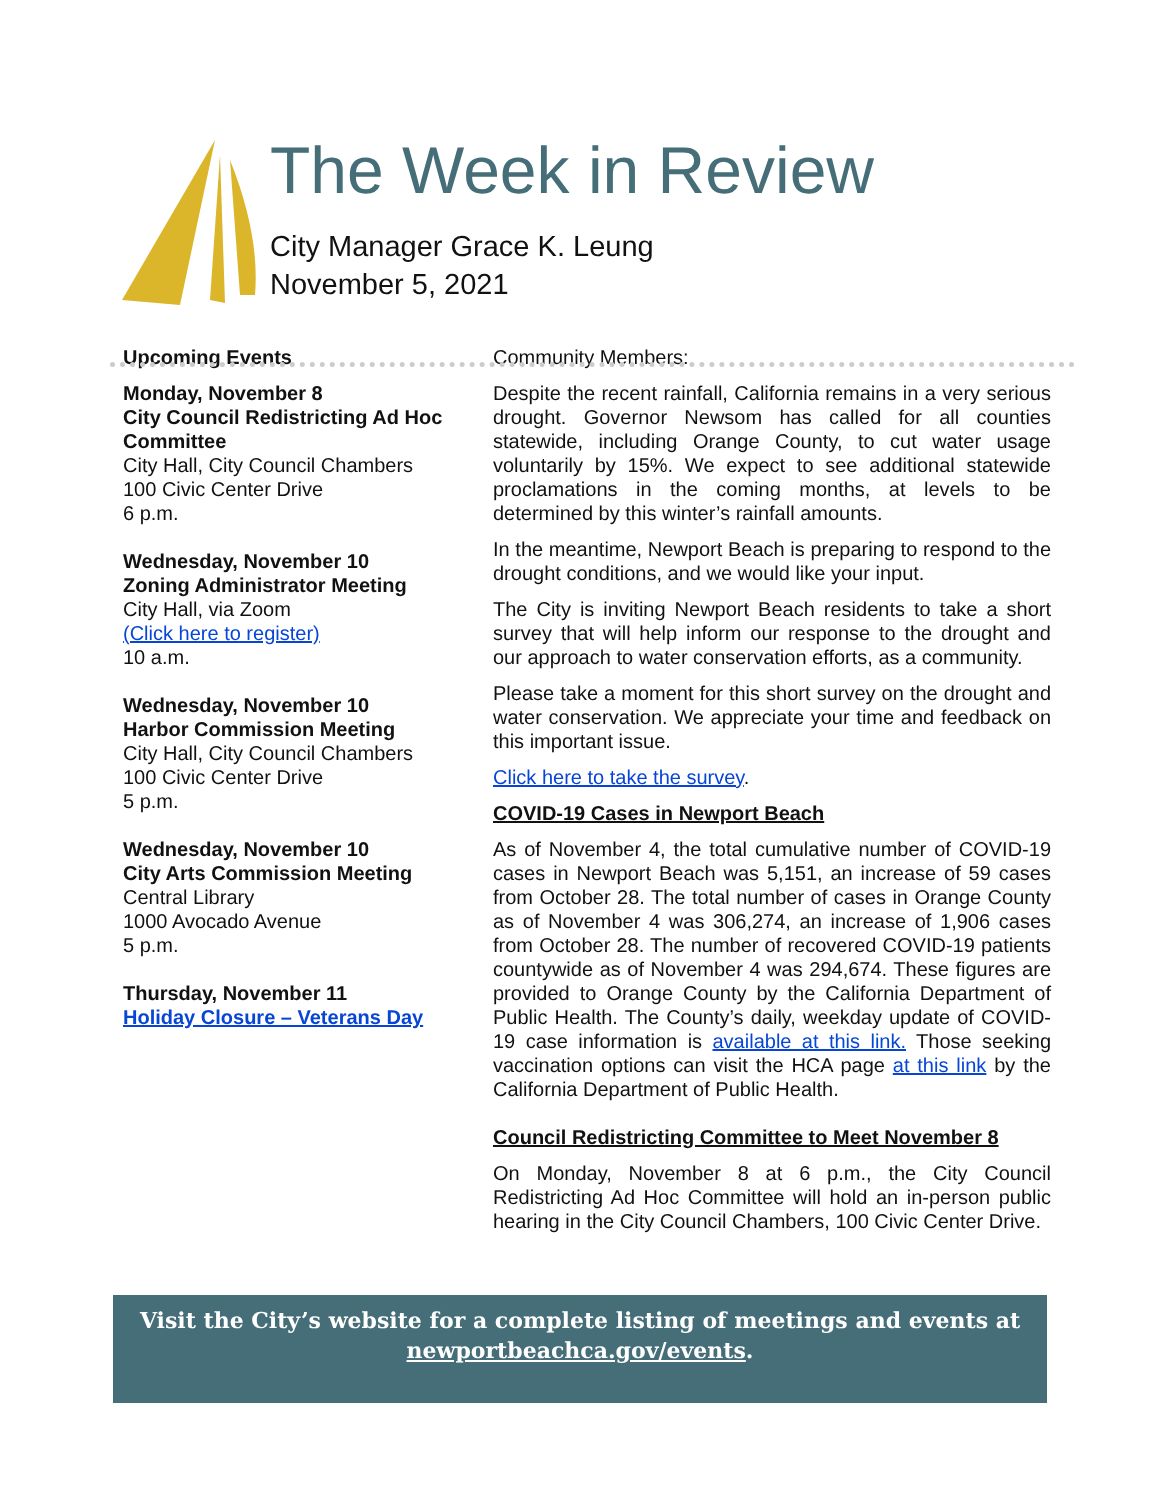The Week in Review
City Manager Grace K. Leung
November 5, 2021
Upcoming Events
Monday, November 8
City Council Redistricting Ad Hoc Committee
City Hall, City Council Chambers
100 Civic Center Drive
6 p.m.
Wednesday, November 10
Zoning Administrator Meeting
City Hall, via Zoom
(Click here to register)
10 a.m.
Wednesday, November 10
Harbor Commission Meeting
City Hall, City Council Chambers
100 Civic Center Drive
5 p.m.
Wednesday, November 10
City Arts Commission Meeting
Central Library
1000 Avocado Avenue
5 p.m.
Thursday, November 11
Holiday Closure – Veterans Day
Community Members:
Despite the recent rainfall, California remains in a very serious drought. Governor Newsom has called for all counties statewide, including Orange County, to cut water usage voluntarily by 15%. We expect to see additional statewide proclamations in the coming months, at levels to be determined by this winter’s rainfall amounts.
In the meantime, Newport Beach is preparing to respond to the drought conditions, and we would like your input.
The City is inviting Newport Beach residents to take a short survey that will help inform our response to the drought and our approach to water conservation efforts, as a community.
Please take a moment for this short survey on the drought and water conservation. We appreciate your time and feedback on this important issue.
Click here to take the survey.
COVID-19 Cases in Newport Beach
As of November 4, the total cumulative number of COVID-19 cases in Newport Beach was 5,151, an increase of 59 cases from October 28. The total number of cases in Orange County as of November 4 was 306,274, an increase of 1,906 cases from October 28. The number of recovered COVID-19 patients countywide as of November 4 was 294,674. These figures are provided to Orange County by the California Department of Public Health. The County’s daily, weekday update of COVID-19 case information is available at this link. Those seeking vaccination options can visit the HCA page at this link by the California Department of Public Health.
Council Redistricting Committee to Meet November 8
On Monday, November 8 at 6 p.m., the City Council Redistricting Ad Hoc Committee will hold an in-person public hearing in the City Council Chambers, 100 Civic Center Drive.
Visit the City’s website for a complete listing of meetings and events at
newportbeachca.gov/events.